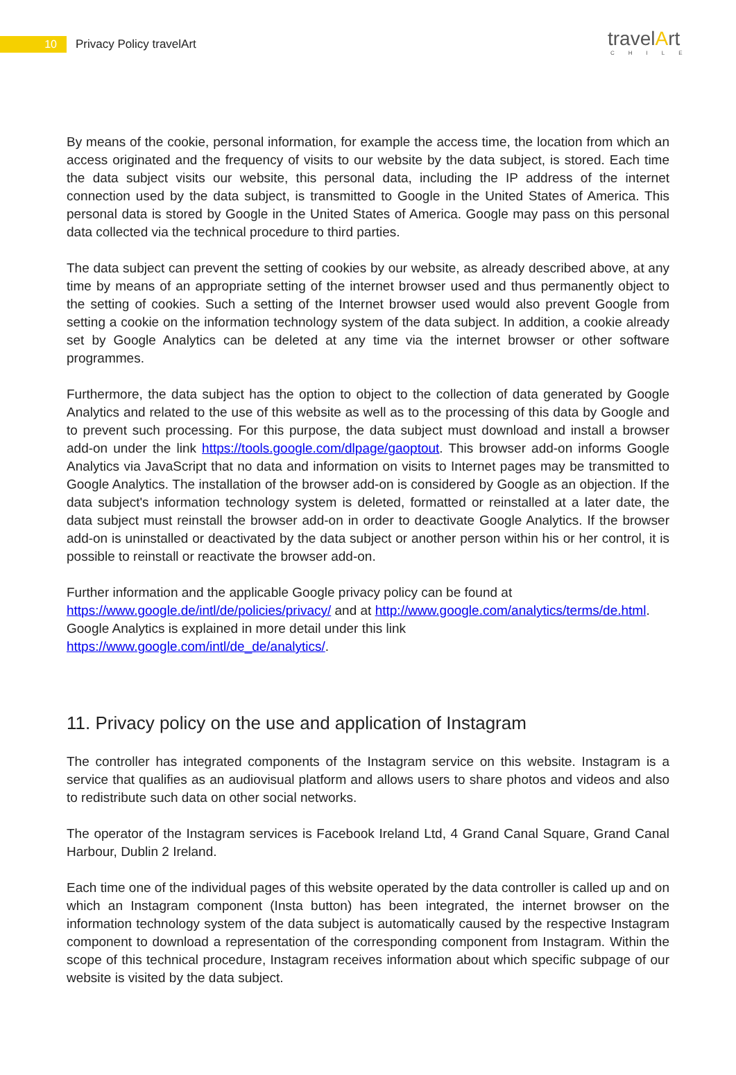10
Privacy Policy travelArt
travelArt
CHILE
By means of the cookie, personal information, for example the access time, the location from which an access originated and the frequency of visits to our website by the data subject, is stored. Each time the data subject visits our website, this personal data, including the IP address of the internet connection used by the data subject, is transmitted to Google in the United States of America. This personal data is stored by Google in the United States of America. Google may pass on this personal data collected via the technical procedure to third parties.
The data subject can prevent the setting of cookies by our website, as already described above, at any time by means of an appropriate setting of the internet browser used and thus permanently object to the setting of cookies. Such a setting of the Internet browser used would also prevent Google from setting a cookie on the information technology system of the data subject. In addition, a cookie already set by Google Analytics can be deleted at any time via the internet browser or other software programmes.
Furthermore, the data subject has the option to object to the collection of data generated by Google Analytics and related to the use of this website as well as to the processing of this data by Google and to prevent such processing. For this purpose, the data subject must download and install a browser add-on under the link https://tools.google.com/dlpage/gaoptout. This browser add-on informs Google Analytics via JavaScript that no data and information on visits to Internet pages may be transmitted to Google Analytics. The installation of the browser add-on is considered by Google as an objection. If the data subject's information technology system is deleted, formatted or reinstalled at a later date, the data subject must reinstall the browser add-on in order to deactivate Google Analytics. If the browser add-on is uninstalled or deactivated by the data subject or another person within his or her control, it is possible to reinstall or reactivate the browser add-on.
Further information and the applicable Google privacy policy can be found at
https://www.google.de/intl/de/policies/privacy/ and at http://www.google.com/analytics/terms/de.html.
Google Analytics is explained in more detail under this link https://www.google.com/intl/de_de/analytics/.
11. Privacy policy on the use and application of Instagram
The controller has integrated components of the Instagram service on this website. Instagram is a service that qualifies as an audiovisual platform and allows users to share photos and videos and also to redistribute such data on other social networks.
The operator of the Instagram services is Facebook Ireland Ltd, 4 Grand Canal Square, Grand Canal Harbour, Dublin 2 Ireland.
Each time one of the individual pages of this website operated by the data controller is called up and on which an Instagram component (Insta button) has been integrated, the internet browser on the information technology system of the data subject is automatically caused by the respective Instagram component to download a representation of the corresponding component from Instagram. Within the scope of this technical procedure, Instagram receives information about which specific subpage of our website is visited by the data subject.